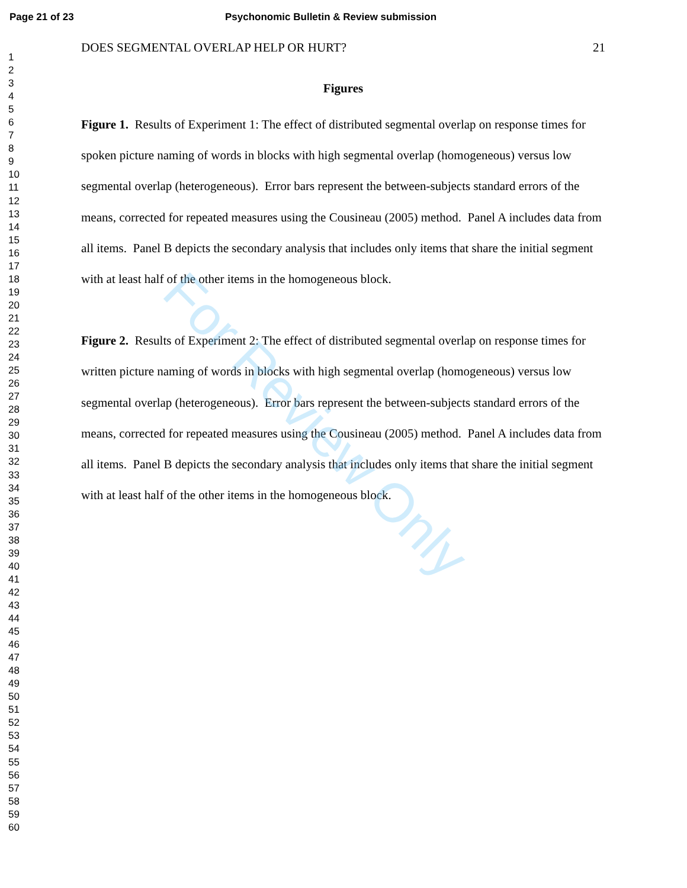Page 21 of 23 Psychonomic Bulletin & Review submission
1
2
3
4
5
6
7
8
9
10
11
12
13
14
15
16
17
18
19
20
21
22
23
24
25
26
27
28
29
30
31
32
33
34
35
36
37
38
39
40
41
42
43
44
45
46
47
48
49
50
51
52
53
54
55
56
57
58
59
60
DOES SEGMENTAL OVERLAP HELP OR HURT? 21
Figures
Figure 1. Results of Experiment 1: The effect of distributed segmental overlap on response times for spoken picture naming of words in blocks with high segmental overlap (homogeneous) versus low segmental overlap (heterogeneous). Error bars represent the between-subjects standard errors of the means, corrected for repeated measures using the Cousineau (2005) method. Panel A includes data from all items. Panel B depicts the secondary analysis that includes only items that share the initial segment with at least half of the other items in the homogeneous block.
Figure 2. Results of Experiment 2: The effect of distributed segmental overlap on response times for written picture naming of words in blocks with high segmental overlap (homogeneous) versus low segmental overlap (heterogeneous). Error bars represent the between-subjects standard errors of the means, corrected for repeated measures using the Cousineau (2005) method. Panel A includes data from all items. Panel B depicts the secondary analysis that includes only items that share the initial segment with at least half of the other items in the homogeneous block.
For Review Only